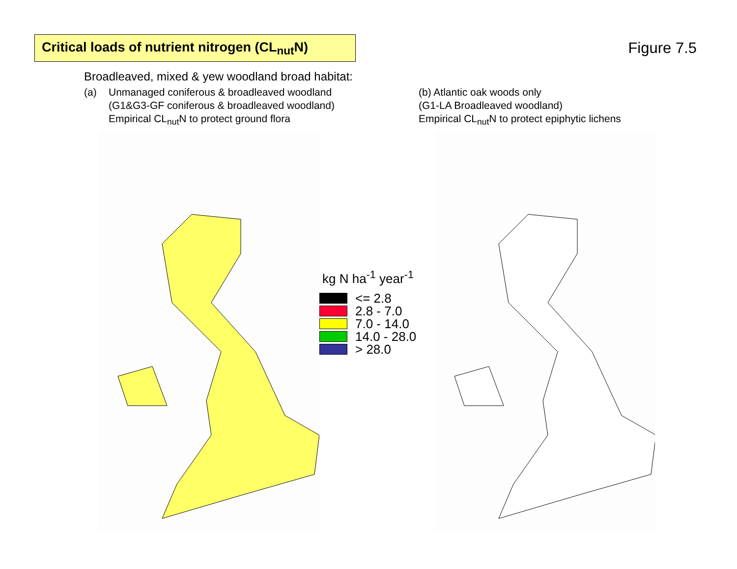Critical loads of nutrient nitrogen (CL<sub>nut</sub>N)
Figure 7.5
Broadleaved, mixed & yew woodland broad habitat:
(a) Unmanaged coniferous & broadleaved woodland
(G1&G3-GF coniferous & broadleaved woodland)
Empirical CL<sub>nut</sub>N to protect ground flora
(b) Atlantic oak woods only
(G1-LA Broadleaved woodland)
Empirical CL<sub>nut</sub>N to protect epiphytic lichens
kg N ha<sup>-1</sup> year<sup>-1</sup>
<= 2.8
2.8 - 7.0
7.0 - 14.0
14.0 - 28.0
> 28.0